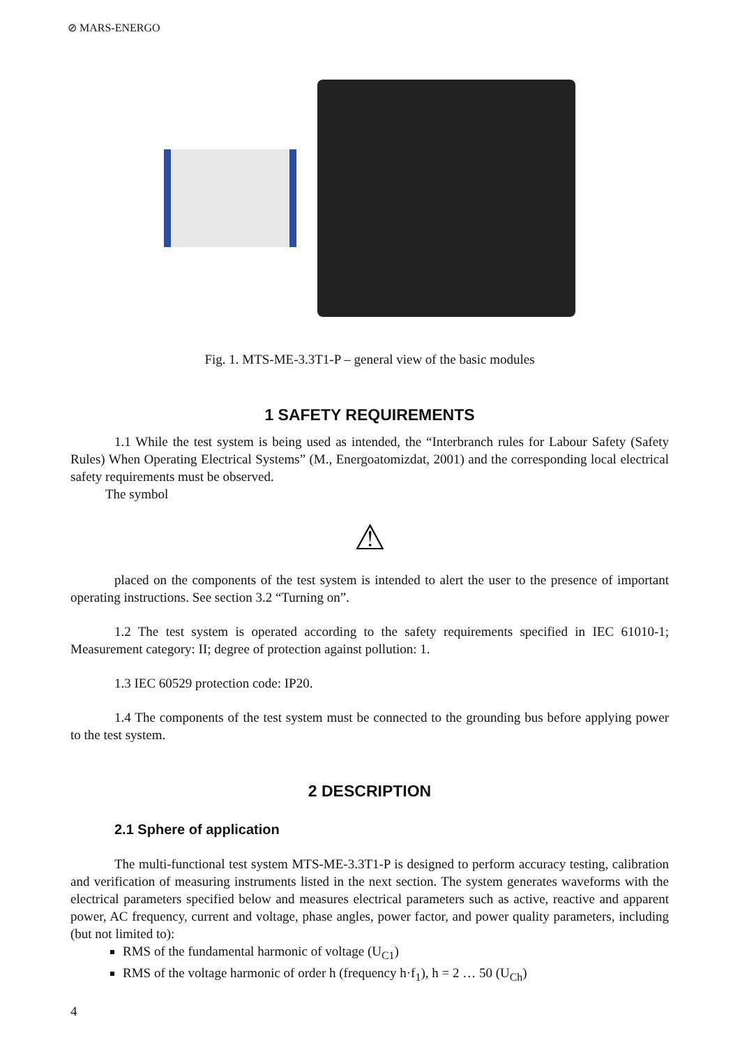⊘ MARS-ENERGO
Fig. 1. MTS-ME-3.3T1-P – general view of the basic modules
1 SAFETY REQUIREMENTS
1.1 While the test system is being used as intended, the “Interbranch rules for Labour Safety (Safety Rules) When Operating Electrical Systems” (M., Energoatomizdat, 2001) and the corresponding local electrical safety requirements must be observed.
The symbol
⚠
placed on the components of the test system is intended to alert the user to the presence of important operating instructions. See section 3.2 “Turning on”.
1.2 The test system is operated according to the safety requirements specified in IEC 61010-1; Measurement category: II; degree of protection against pollution: 1.
1.3 IEC 60529 protection code: IP20.
1.4 The components of the test system must be connected to the grounding bus before applying power to the test system.
2 DESCRIPTION
2.1 Sphere of application
The multi-functional test system MTS-ME-3.3T1-P is designed to perform accuracy testing, calibration and verification of measuring instruments listed in the next section. The system generates waveforms with the electrical parameters specified below and measures electrical parameters such as active, reactive and apparent power, AC frequency, current and voltage, phase angles, power factor, and power quality parameters, including (but not limited to):
RMS of the fundamental harmonic of voltage (U<sub>C1</sub>)
RMS of the voltage harmonic of order h (frequency h·f<sub>1</sub>), h = 2 … 50 (U<sub>Ch</sub>)
4